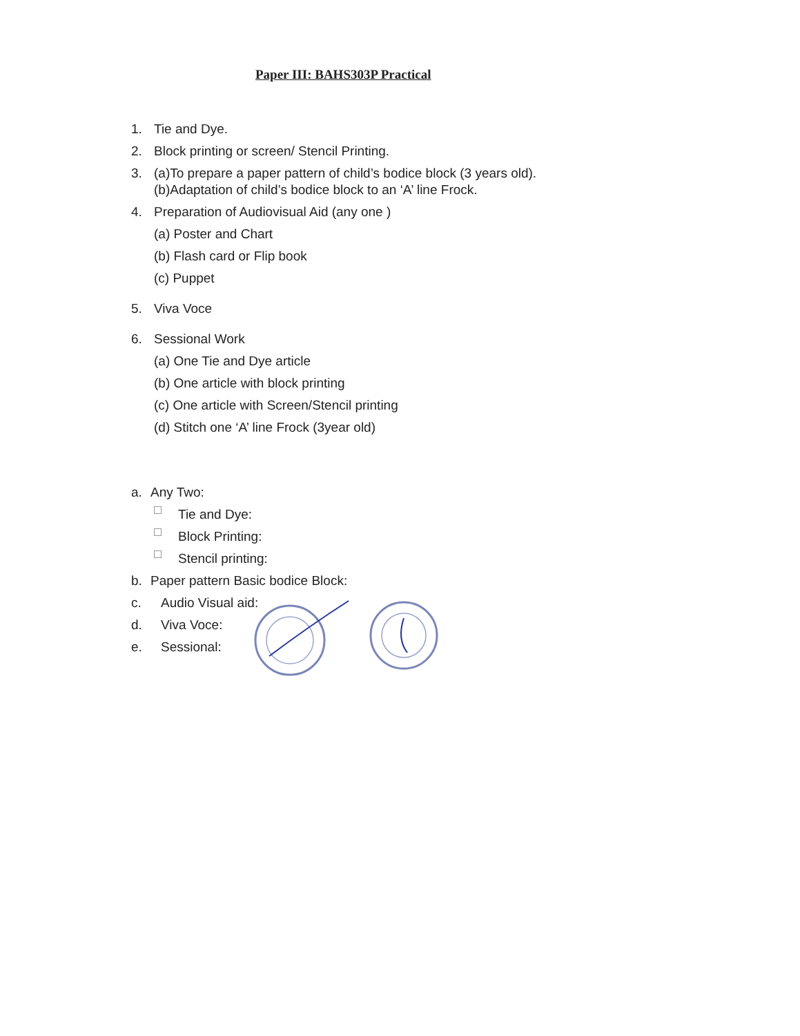Paper III: BAHS303P Practical
1. Tie and Dye.
2. Block printing or screen/ Stencil Printing.
3. (a)To prepare a paper pattern of child’s bodice block (3 years old). (b)Adaptation of child’s bodice block to an ‘A’ line Frock.
4. Preparation of Audiovisual Aid (any one )
(a) Poster and Chart
(b) Flash card or Flip book
(c) Puppet
5. Viva Voce
6. Sessional Work
(a) One Tie and Dye article
(b) One article with block printing
(c) One article with Screen/Stencil printing
(d) Stitch one ‘A’ line Frock (3year old)
a. Any Two:
Tie and Dye:
Block Printing:
Stencil printing:
b. Paper pattern Basic bodice Block:
c. Audio Visual aid:
d. Viva Voce:
e. Sessional: